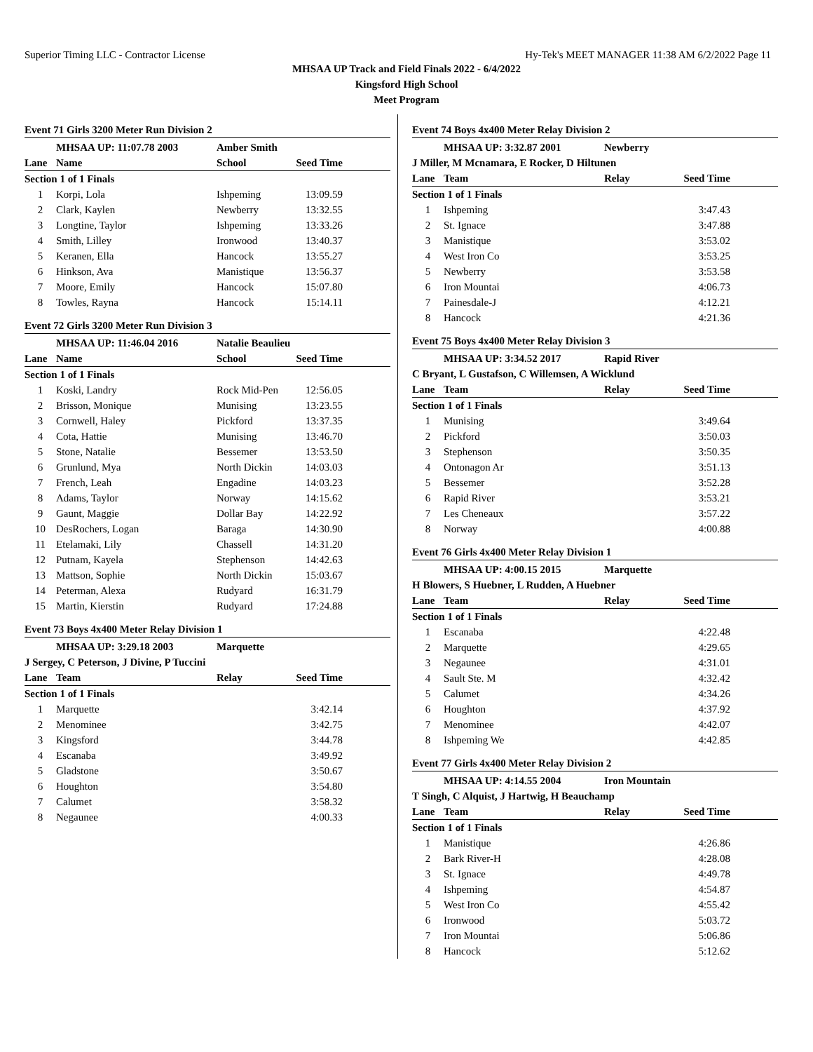Superior Timing LLC - Contractor License Hy-Tek's MEET MANAGER 11:38 AM 6/2/2022 Page 11
MHSAA UP Track and Field Finals 2022 - 6/4/2022
Kingsford High School
Meet Program
Event 71 Girls 3200 Meter Run Division 2
| | MHSAA UP: 11:07.78 2003 | Amber Smith | |
| Lane | Name | School | Seed Time |
| Section 1 of 1 Finals | | | |
| 1 | Korpi, Lola | Ishpeming | 13:09.59 |
| 2 | Clark, Kaylen | Newberry | 13:32.55 |
| 3 | Longtine, Taylor | Ishpeming | 13:33.26 |
| 4 | Smith, Lilley | Ironwood | 13:40.37 |
| 5 | Keranen, Ella | Hancock | 13:55.27 |
| 6 | Hinkson, Ava | Manistique | 13:56.37 |
| 7 | Moore, Emily | Hancock | 15:07.80 |
| 8 | Towles, Rayna | Hancock | 15:14.11 |
Event 72 Girls 3200 Meter Run Division 3
| | MHSAA UP: 11:46.04 2016 | Natalie Beaulieu | |
| Lane | Name | School | Seed Time |
| Section 1 of 1 Finals | | | |
| 1 | Koski, Landry | Rock Mid-Pen | 12:56.05 |
| 2 | Brisson, Monique | Munising | 13:23.55 |
| 3 | Cornwell, Haley | Pickford | 13:37.35 |
| 4 | Cota, Hattie | Munising | 13:46.70 |
| 5 | Stone, Natalie | Bessemer | 13:53.50 |
| 6 | Grunlund, Mya | North Dickin | 14:03.03 |
| 7 | French, Leah | Engadine | 14:03.23 |
| 8 | Adams, Taylor | Norway | 14:15.62 |
| 9 | Gaunt, Maggie | Dollar Bay | 14:22.92 |
| 10 | DesRochers, Logan | Baraga | 14:30.90 |
| 11 | Etelamaki, Lily | Chassell | 14:31.20 |
| 12 | Putnam, Kayela | Stephenson | 14:42.63 |
| 13 | Mattson, Sophie | North Dickin | 15:03.67 |
| 14 | Peterman, Alexa | Rudyard | 16:31.79 |
| 15 | Martin, Kierstin | Rudyard | 17:24.88 |
Event 73 Boys 4x400 Meter Relay Division 1
| | MHSAA UP: 3:29.18 2003 | Marquette | |
| J Sergey, C Peterson, J Divine, P Tuccini | | | |
| Lane | Team | Relay | Seed Time |
| Section 1 of 1 Finals | | | |
| 1 | Marquette | | 3:42.14 |
| 2 | Menominee | | 3:42.75 |
| 3 | Kingsford | | 3:44.78 |
| 4 | Escanaba | | 3:49.92 |
| 5 | Gladstone | | 3:50.67 |
| 6 | Houghton | | 3:54.80 |
| 7 | Calumet | | 3:58.32 |
| 8 | Negaunee | | 4:00.33 |
Event 74 Boys 4x400 Meter Relay Division 2
| | MHSAA UP: 3:32.87 2001 | Newberry | |
| J Miller, M Mcnamara, E Rocker, D Hiltunen | | | |
| Lane | Team | Relay | Seed Time |
| Section 1 of 1 Finals | | | |
| 1 | Ishpeming | | 3:47.43 |
| 2 | St. Ignace | | 3:47.88 |
| 3 | Manistique | | 3:53.02 |
| 4 | West Iron Co | | 3:53.25 |
| 5 | Newberry | | 3:53.58 |
| 6 | Iron Mountai | | 4:06.73 |
| 7 | Painesdale-J | | 4:12.21 |
| 8 | Hancock | | 4:21.36 |
Event 75 Boys 4x400 Meter Relay Division 3
| | MHSAA UP: 3:34.52 2017 | Rapid River | |
| C Bryant, L Gustafson, C Willemsen, A Wicklund | | | |
| Lane | Team | Relay | Seed Time |
| Section 1 of 1 Finals | | | |
| 1 | Munising | | 3:49.64 |
| 2 | Pickford | | 3:50.03 |
| 3 | Stephenson | | 3:50.35 |
| 4 | Ontonagon Ar | | 3:51.13 |
| 5 | Bessemer | | 3:52.28 |
| 6 | Rapid River | | 3:53.21 |
| 7 | Les Cheneaux | | 3:57.22 |
| 8 | Norway | | 4:00.88 |
Event 76 Girls 4x400 Meter Relay Division 1
| | MHSAA UP: 4:00.15 2015 | Marquette | |
| H Blowers, S Huebner, L Rudden, A Huebner | | | |
| Lane | Team | Relay | Seed Time |
| Section 1 of 1 Finals | | | |
| 1 | Escanaba | | 4:22.48 |
| 2 | Marquette | | 4:29.65 |
| 3 | Negaunee | | 4:31.01 |
| 4 | Sault Ste. M | | 4:32.42 |
| 5 | Calumet | | 4:34.26 |
| 6 | Houghton | | 4:37.92 |
| 7 | Menominee | | 4:42.07 |
| 8 | Ishpeming We | | 4:42.85 |
Event 77 Girls 4x400 Meter Relay Division 2
| | MHSAA UP: 4:14.55 2004 | Iron Mountain | |
| T Singh, C Alquist, J Hartwig, H Beauchamp | | | |
| Lane | Team | Relay | Seed Time |
| Section 1 of 1 Finals | | | |
| 1 | Manistique | | 4:26.86 |
| 2 | Bark River-H | | 4:28.08 |
| 3 | St. Ignace | | 4:49.78 |
| 4 | Ishpeming | | 4:54.87 |
| 5 | West Iron Co | | 4:55.42 |
| 6 | Ironwood | | 5:03.72 |
| 7 | Iron Mountai | | 5:06.86 |
| 8 | Hancock | | 5:12.62 |